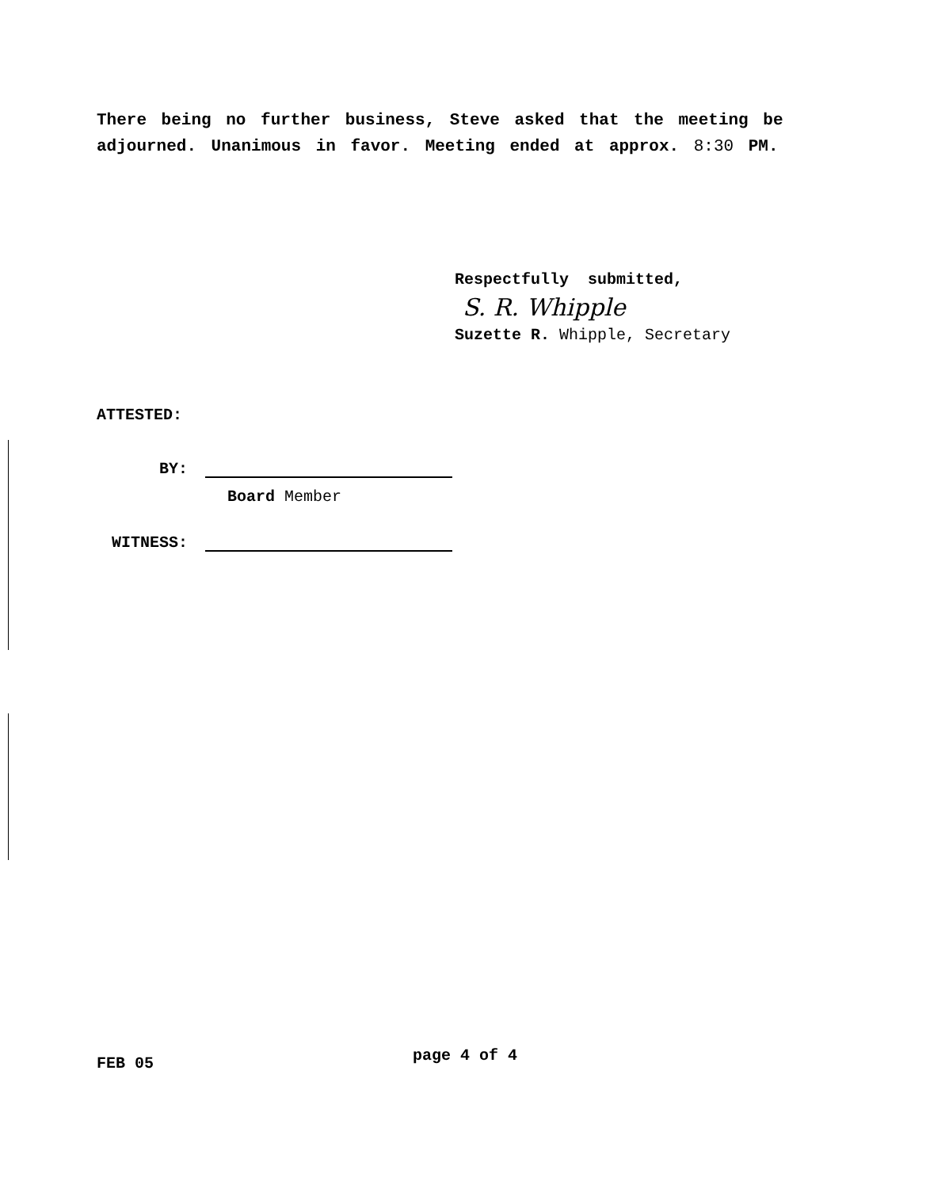There being no further business, Steve asked that the meeting be adjourned. Unanimous in favor. Meeting ended at approx. 8:30 PM.
Respectfully submitted,
S. R. Whipple
Suzette R. Whipple, Secretary
ATTESTED:
BY:
Board Member
WITNESS:
FEB 05 page 4 of 4